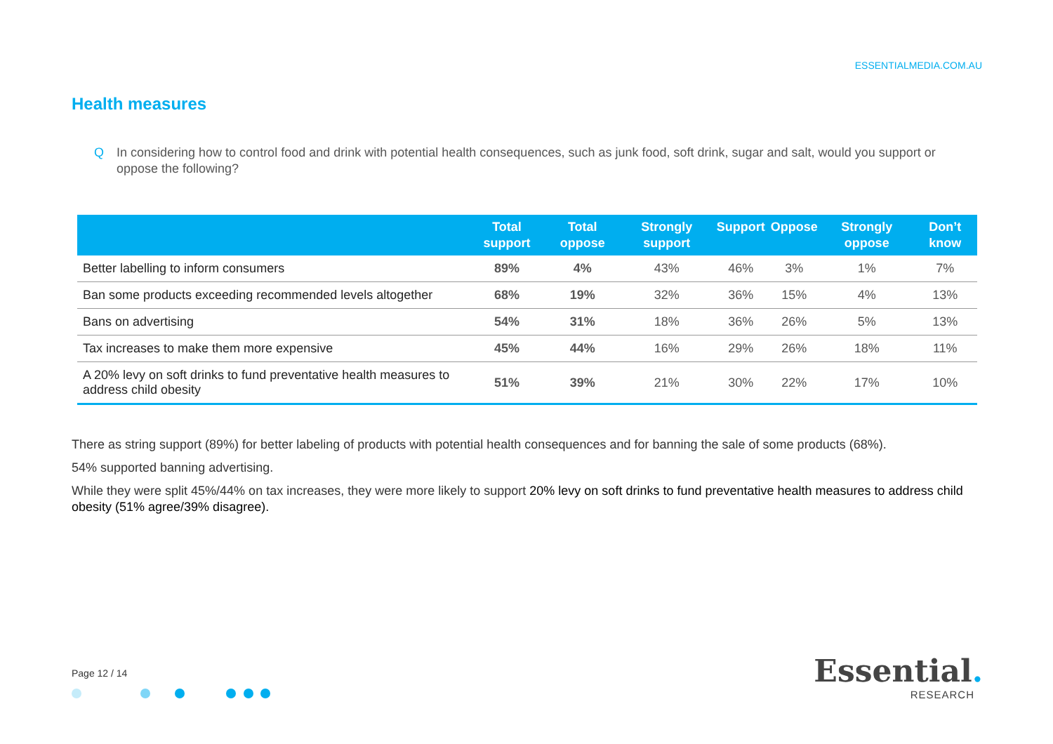ESSENTIALMEDIA.COM.AU
Health measures
Q In considering how to control food and drink with potential health consequences, such as junk food, soft drink, sugar and salt, would you support or oppose the following?
| | Total support | Total oppose | Strongly support | Support | Oppose | Strongly oppose | Don’t know |
| --- | --- | --- | --- | --- | --- | --- | --- |
| Better labelling to inform consumers | 89% | 4% | 43% | 46% | 3% | 1% | 7% |
| Ban some products exceeding recommended levels altogether | 68% | 19% | 32% | 36% | 15% | 4% | 13% |
| Bans on advertising | 54% | 31% | 18% | 36% | 26% | 5% | 13% |
| Tax increases to make them more expensive | 45% | 44% | 16% | 29% | 26% | 18% | 11% |
| A 20% levy on soft drinks to fund preventative health measures to address child obesity | 51% | 39% | 21% | 30% | 22% | 17% | 10% |
There as string support (89%) for better labeling of products with potential health consequences and for banning the sale of some products (68%).
54% supported banning advertising.
While they were split 45%/44% on tax increases, they were more likely to support 20% levy on soft drinks to fund preventative health measures to address child obesity (51% agree/39% disagree).
Page 12 / 14
Essential.
RESEARCH